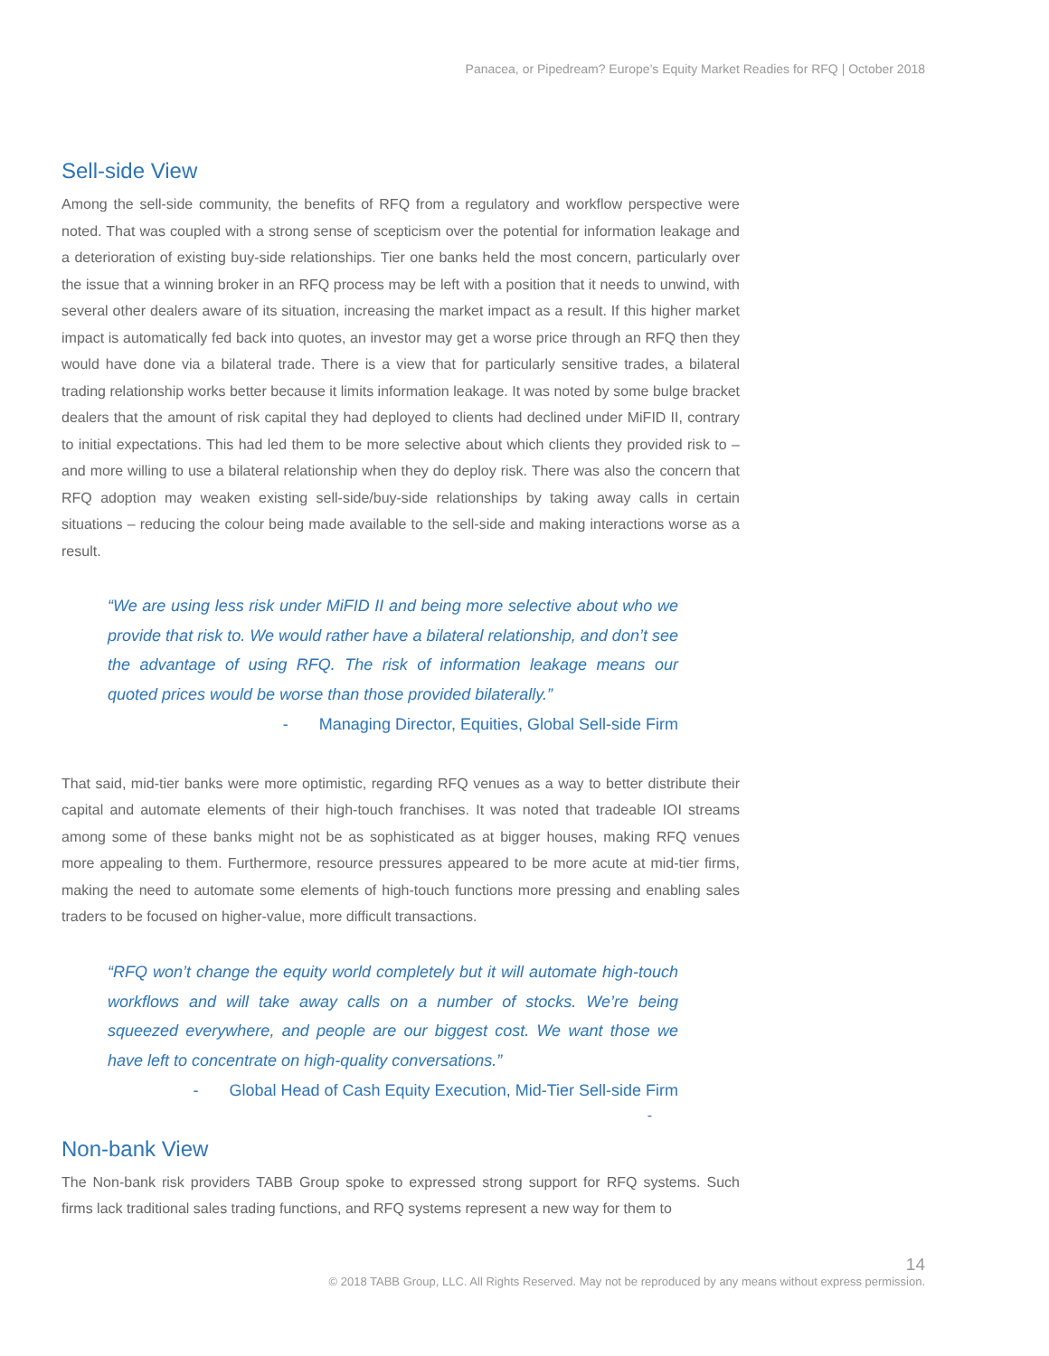Panacea, or Pipedream? Europe’s Equity Market Readies for RFQ | October 2018
Sell-side View
Among the sell-side community, the benefits of RFQ from a regulatory and workflow perspective were noted. That was coupled with a strong sense of scepticism over the potential for information leakage and a deterioration of existing buy-side relationships. Tier one banks held the most concern, particularly over the issue that a winning broker in an RFQ process may be left with a position that it needs to unwind, with several other dealers aware of its situation, increasing the market impact as a result. If this higher market impact is automatically fed back into quotes, an investor may get a worse price through an RFQ then they would have done via a bilateral trade. There is a view that for particularly sensitive trades, a bilateral trading relationship works better because it limits information leakage. It was noted by some bulge bracket dealers that the amount of risk capital they had deployed to clients had declined under MiFID II, contrary to initial expectations. This had led them to be more selective about which clients they provided risk to – and more willing to use a bilateral relationship when they do deploy risk. There was also the concern that RFQ adoption may weaken existing sell-side/buy-side relationships by taking away calls in certain situations – reducing the colour being made available to the sell-side and making interactions worse as a result.
“We are using less risk under MiFID II and being more selective about who we provide that risk to. We would rather have a bilateral relationship, and don’t see the advantage of using RFQ. The risk of information leakage means our quoted prices would be worse than those provided bilaterally.”
- Managing Director, Equities, Global Sell-side Firm
That said, mid-tier banks were more optimistic, regarding RFQ venues as a way to better distribute their capital and automate elements of their high-touch franchises. It was noted that tradeable IOI streams among some of these banks might not be as sophisticated as at bigger houses, making RFQ venues more appealing to them. Furthermore, resource pressures appeared to be more acute at mid-tier firms, making the need to automate some elements of high-touch functions more pressing and enabling sales traders to be focused on higher-value, more difficult transactions.
“RFQ won’t change the equity world completely but it will automate high-touch workflows and will take away calls on a number of stocks. We’re being squeezed everywhere, and people are our biggest cost. We want those we have left to concentrate on high-quality conversations.”
- Global Head of Cash Equity Execution, Mid-Tier Sell-side Firm
-
Non-bank View
The Non-bank risk providers TABB Group spoke to expressed strong support for RFQ systems. Such firms lack traditional sales trading functions, and RFQ systems represent a new way for them to
14
© 2018 TABB Group, LLC. All Rights Reserved. May not be reproduced by any means without express permission.